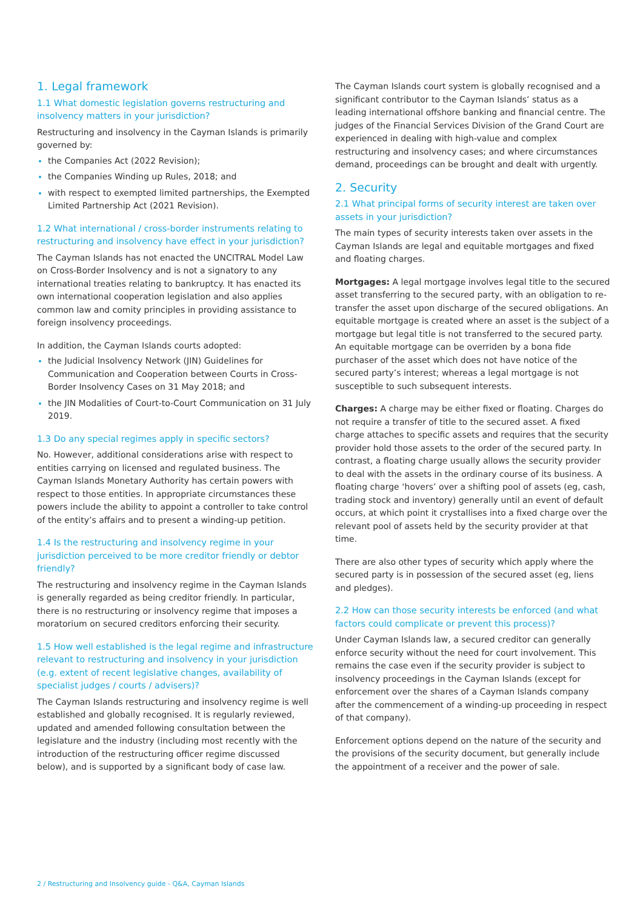1. Legal framework
1.1 What domestic legislation governs restructuring and insolvency matters in your jurisdiction?
Restructuring and insolvency in the Cayman Islands is primarily governed by:
the Companies Act (2022 Revision);
the Companies Winding up Rules, 2018; and
with respect to exempted limited partnerships, the Exempted Limited Partnership Act (2021 Revision).
1.2 What international / cross-border instruments relating to restructuring and insolvency have effect in your jurisdiction?
The Cayman Islands has not enacted the UNCITRAL Model Law on Cross-Border Insolvency and is not a signatory to any international treaties relating to bankruptcy. It has enacted its own international cooperation legislation and also applies common law and comity principles in providing assistance to foreign insolvency proceedings.
In addition, the Cayman Islands courts adopted:
the Judicial Insolvency Network (JIN) Guidelines for Communication and Cooperation between Courts in Cross-Border Insolvency Cases on 31 May 2018; and
the JIN Modalities of Court-to-Court Communication on 31 July 2019.
1.3 Do any special regimes apply in specific sectors?
No. However, additional considerations arise with respect to entities carrying on licensed and regulated business. The Cayman Islands Monetary Authority has certain powers with respect to those entities. In appropriate circumstances these powers include the ability to appoint a controller to take control of the entity’s affairs and to present a winding-up petition.
1.4 Is the restructuring and insolvency regime in your jurisdiction perceived to be more creditor friendly or debtor friendly?
The restructuring and insolvency regime in the Cayman Islands is generally regarded as being creditor friendly. In particular, there is no restructuring or insolvency regime that imposes a moratorium on secured creditors enforcing their security.
1.5 How well established is the legal regime and infrastructure relevant to restructuring and insolvency in your jurisdiction (e.g. extent of recent legislative changes, availability of specialist judges / courts / advisers)?
The Cayman Islands restructuring and insolvency regime is well established and globally recognised. It is regularly reviewed, updated and amended following consultation between the legislature and the industry (including most recently with the introduction of the restructuring officer regime discussed below), and is supported by a significant body of case law.
The Cayman Islands court system is globally recognised and a significant contributor to the Cayman Islands’ status as a leading international offshore banking and financial centre. The judges of the Financial Services Division of the Grand Court are experienced in dealing with high-value and complex restructuring and insolvency cases; and where circumstances demand, proceedings can be brought and dealt with urgently.
2. Security
2.1 What principal forms of security interest are taken over assets in your jurisdiction?
The main types of security interests taken over assets in the Cayman Islands are legal and equitable mortgages and fixed and floating charges.
Mortgages: A legal mortgage involves legal title to the secured asset transferring to the secured party, with an obligation to re-transfer the asset upon discharge of the secured obligations. An equitable mortgage is created where an asset is the subject of a mortgage but legal title is not transferred to the secured party. An equitable mortgage can be overriden by a bona fide purchaser of the asset which does not have notice of the secured party’s interest; whereas a legal mortgage is not susceptible to such subsequent interests.
Charges: A charge may be either fixed or floating. Charges do not require a transfer of title to the secured asset. A fixed charge attaches to specific assets and requires that the security provider hold those assets to the order of the secured party. In contrast, a floating charge usually allows the security provider to deal with the assets in the ordinary course of its business. A floating charge ‘hovers’ over a shifting pool of assets (eg, cash, trading stock and inventory) generally until an event of default occurs, at which point it crystallises into a fixed charge over the relevant pool of assets held by the security provider at that time.
There are also other types of security which apply where the secured party is in possession of the secured asset (eg, liens and pledges).
2.2 How can those security interests be enforced (and what factors could complicate or prevent this process)?
Under Cayman Islands law, a secured creditor can generally enforce security without the need for court involvement. This remains the case even if the security provider is subject to insolvency proceedings in the Cayman Islands (except for enforcement over the shares of a Cayman Islands company after the commencement of a winding-up proceeding in respect of that company).
Enforcement options depend on the nature of the security and the provisions of the security document, but generally include the appointment of a receiver and the power of sale.
2 / Restructuring and Insolvency guide - Q&A, Cayman Islands